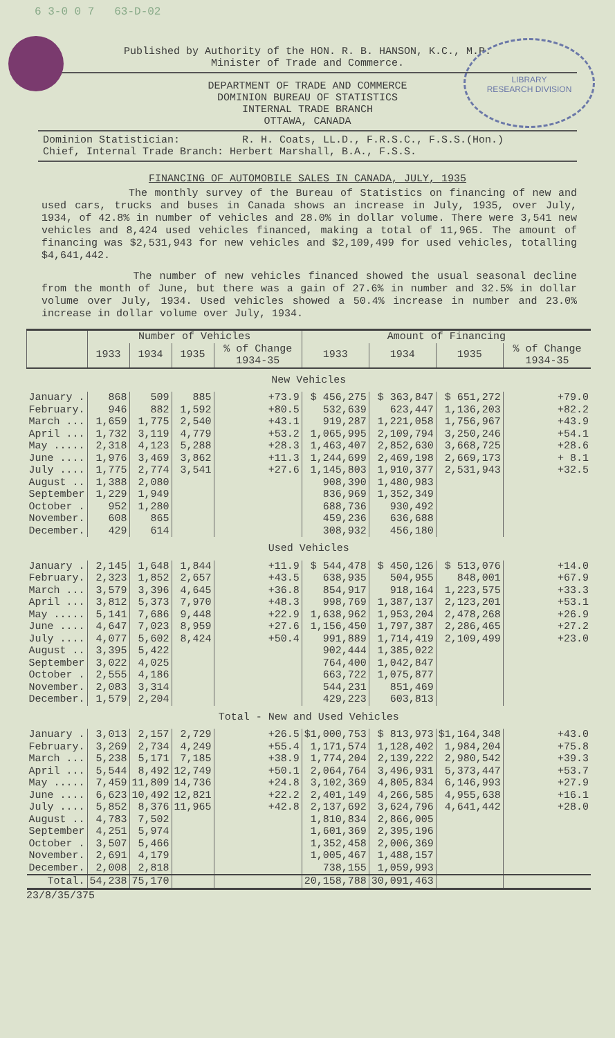6 3-0 0 7 63-D-02
LIBRARY
RESEARCH DIVISION
Published by Authority of the HON. R. B. HANSON, K.C., M.P.
Minister of Trade and Commerce.
DEPARTMENT OF TRADE AND COMMERCE
DOMINION BUREAU OF STATISTICS
INTERNAL TRADE BRANCH
OTTAWA, CANADA
Dominion Statistician: R. H. Coats, LL.D., F.R.S.C., F.S.S.(Hon.)
Chief, Internal Trade Branch: Herbert Marshall, B.A., F.S.S.
FINANCING OF AUTOMOBILE SALES IN CANADA, JULY, 1935
The monthly survey of the Bureau of Statistics on financing of new and used cars, trucks and buses in Canada shows an increase in July, 1935, over July, 1934, of 42.8% in number of vehicles and 28.0% in dollar volume. There were 3,541 new vehicles and 8,424 used vehicles financed, making a total of 11,965. The amount of financing was $2,531,943 for new vehicles and $2,109,499 for used vehicles, totalling $4,641,442.
The number of new vehicles financed showed the usual seasonal decline from the month of June, but there was a gain of 27.6% in number and 32.5% in dollar volume over July, 1934. Used vehicles showed a 50.4% increase in number and 23.0% increase in dollar volume over July, 1934.
| | Number of Vehicles | | | | Amount of Financing | | | |
| --- | --- | --- | --- | --- | --- | --- | --- | --- |
| | 1933 | 1934 | 1935 | % of Change 1934-35 | 1933 | 1934 | 1935 | % of Change 1934-35 |
| New Vehicles | | | | | | | | |
| January . | 868 | 509 | 885 | +73.9 | $ 456,275 | $ 363,847 | $ 651,272 | +79.0 |
| February. | 946 | 882 | 1,592 | +80.5 | 532,639 | 623,447 | 1,136,203 | +82.2 |
| March ... | 1,659 | 1,775 | 2,540 | +43.1 | 919,287 | 1,221,058 | 1,756,967 | +43.9 |
| April ... | 1,732 | 3,119 | 4,779 | +53.2 | 1,065,995 | 2,109,794 | 3,250,246 | +54.1 |
| May ..... | 2,318 | 4,123 | 5,288 | +28.3 | 1,463,407 | 2,852,630 | 3,668,725 | +28.6 |
| June .... | 1,976 | 3,469 | 3,862 | +11.3 | 1,244,699 | 2,469,198 | 2,669,173 | + 8.1 |
| July .... | 1,775 | 2,774 | 3,541 | +27.6 | 1,145,803 | 1,910,377 | 2,531,943 | +32.5 |
| August .. | 1,388 | 2,080 | | | 908,390 | 1,480,983 | | |
| September | 1,229 | 1,949 | | | 836,969 | 1,352,349 | | |
| October . | 952 | 1,280 | | | 688,736 | 930,492 | | |
| November. | 608 | 865 | | | 459,236 | 636,688 | | |
| December. | 429 | 614 | | | 308,932 | 456,180 | | |
| Used Vehicles | | | | | | | | |
| January . | 2,145 | 1,648 | 1,844 | +11.9 | $ 544,478 | $ 450,126 | $ 513,076 | +14.0 |
| February. | 2,323 | 1,852 | 2,657 | +43.5 | 638,935 | 504,955 | 848,001 | +67.9 |
| March ... | 3,579 | 3,396 | 4,645 | +36.8 | 854,917 | 918,164 | 1,223,575 | +33.3 |
| April ... | 3,812 | 5,373 | 7,970 | +48.3 | 998,769 | 1,387,137 | 2,123,201 | +53.1 |
| May ..... | 5,141 | 7,686 | 9,448 | +22.9 | 1,638,962 | 1,953,204 | 2,478,268 | +26.9 |
| June .... | 4,647 | 7,023 | 8,959 | +27.6 | 1,156,450 | 1,797,387 | 2,286,465 | +27.2 |
| July .... | 4,077 | 5,602 | 8,424 | +50.4 | 991,889 | 1,714,419 | 2,109,499 | +23.0 |
| August .. | 3,395 | 5,422 | | | 902,444 | 1,385,022 | | |
| September | 3,022 | 4,025 | | | 764,400 | 1,042,847 | | |
| October . | 2,555 | 4,186 | | | 663,722 | 1,075,877 | | |
| November. | 2,083 | 3,314 | | | 544,231 | 851,469 | | |
| December. | 1,579 | 2,204 | | | 429,223 | 603,813 | | |
| Total - New and Used Vehicles | | | | | | | | |
| January . | 3,013 | 2,157 | 2,729 | +26.5 | $1,000,753 | $ 813,973 | $1,164,348 | +43.0 |
| February. | 3,269 | 2,734 | 4,249 | +55.4 | 1,171,574 | 1,128,402 | 1,984,204 | +75.8 |
| March ... | 5,238 | 5,171 | 7,185 | +38.9 | 1,774,204 | 2,139,222 | 2,980,542 | +39.3 |
| April ... | 5,544 | 8,492 | 12,749 | +50.1 | 2,064,764 | 3,496,931 | 5,373,447 | +53.7 |
| May ..... | 7,459 | 11,809 | 14,736 | +24.8 | 3,102,369 | 4,805,834 | 6,146,993 | +27.9 |
| June .... | 6,623 | 10,492 | 12,821 | +22.2 | 2,401,149 | 4,266,585 | 4,955,638 | +16.1 |
| July .... | 5,852 | 8,376 | 11,965 | +42.8 | 2,137,692 | 3,624,796 | 4,641,442 | +28.0 |
| August .. | 4,783 | 7,502 | | | 1,810,834 | 2,866,005 | | |
| September | 4,251 | 5,974 | | | 1,601,369 | 2,395,196 | | |
| October . | 3,507 | 5,466 | | | 1,352,458 | 2,006,369 | | |
| November. | 2,691 | 4,179 | | | 1,005,467 | 1,488,157 | | |
| December. | 2,008 | 2,818 | | | 738,155 | 1,059,993 | | |
| Total. | 54,238 | 75,170 | | | 20,158,788 | 30,091,463 | | |
23/8/35/375